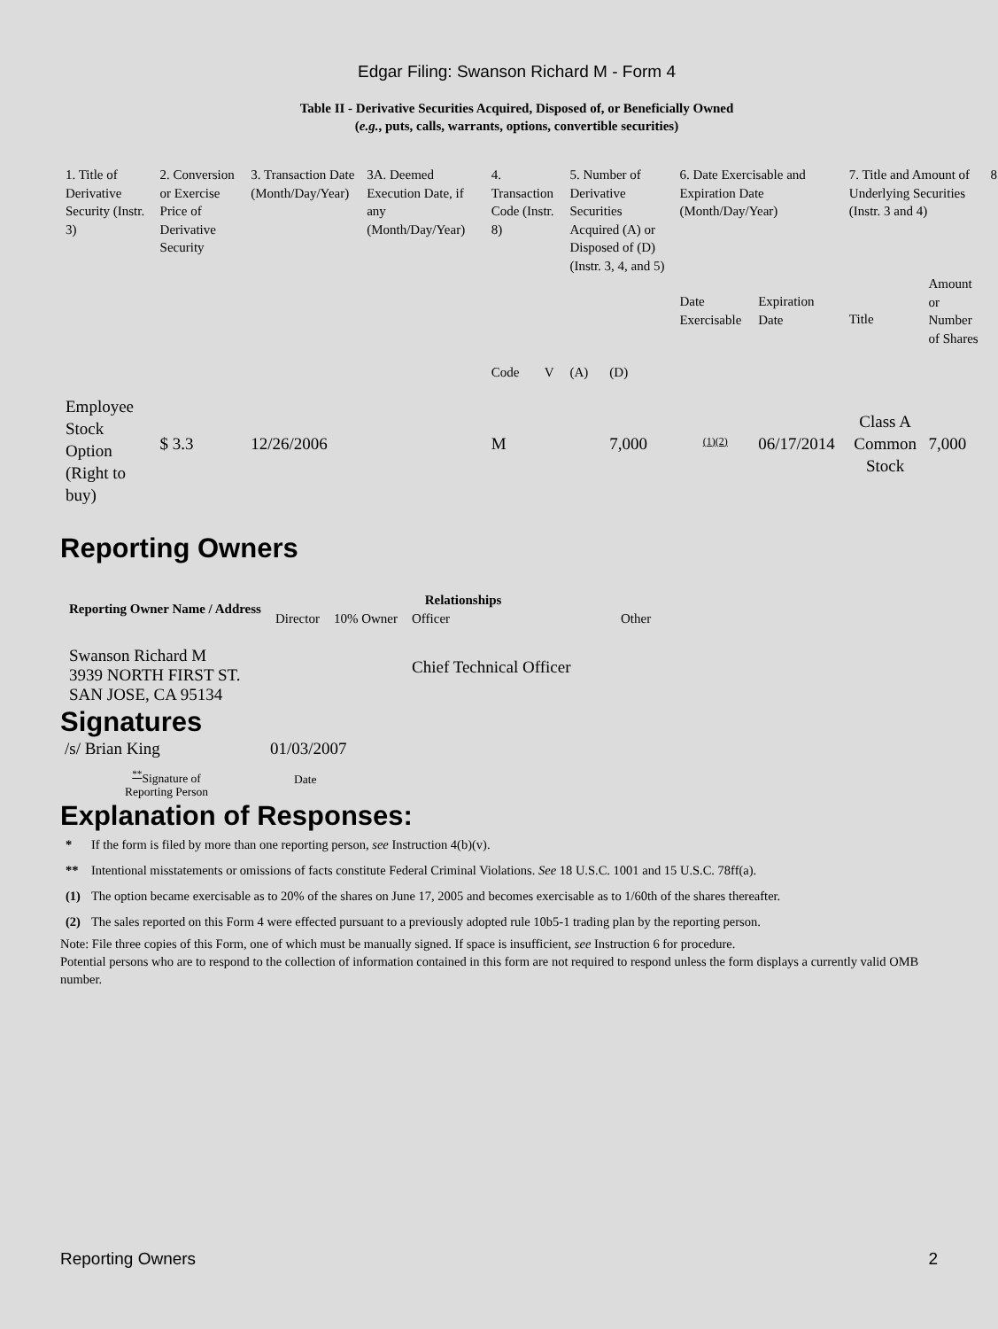Edgar Filing: Swanson Richard M - Form 4
Table II - Derivative Securities Acquired, Disposed of, or Beneficially Owned
(e.g., puts, calls, warrants, options, convertible securities)
| 1. Title of Derivative Security (Instr. 3) | 2. Conversion or Exercise Price of Derivative Security | 3. Transaction Date (Month/Day/Year) | 3A. Deemed Execution Date, if any (Month/Day/Year) | 4. Transaction Code (Instr. 8) | | 5. Number of Derivative Securities Acquired (A) or Disposed of (D) (Instr. 3, 4, and 5) | | 6. Date Exercisable and Expiration Date (Month/Day/Year) | | 7. Title and Amount of Underlying Securities (Instr. 3 and 4) | | 8 |
| | | | | Code | V | (A) | (D) | Date Exercisable | Expiration Date | Title | Amount or Number of Shares | |
| Employee Stock Option (Right to buy) | $ 3.3 | 12/26/2006 | | M | | | 7,000 | <sup>(1)(2)</sup> | 06/17/2014 | Class A Common Stock | 7,000 | |
Reporting Owners
| Reporting Owner Name / Address | Relationships | | | |
| --- | --- | --- | --- | --- |
| | Director | 10% Owner | Officer | Other |
| Swanson Richard M 3939 NORTH FIRST ST. SAN JOSE, CA 95134 | | | Chief Technical Officer | |
Signatures
| /s/ Brian King | 01/03/2007 |
| <sup>**</sup> Signature of Reporting Person | Date |
Explanation of Responses:
| * | If the form is filed by more than one reporting person, see Instruction 4(b)(v). |
| ** | Intentional misstatements or omissions of facts constitute Federal Criminal Violations. See 18 U.S.C. 1001 and 15 U.S.C. 78ff(a). |
| (1) | The option became exercisable as to 20% of the shares on June 17, 2005 and becomes exercisable as to 1/60th of the shares thereafter. |
| (2) | The sales reported on this Form 4 were effected pursuant to a previously adopted rule 10b5-1 trading plan by the reporting person. |
Note: File three copies of this Form, one of which must be manually signed. If space is insufficient, see Instruction 6 for procedure.
Potential persons who are to respond to the collection of information contained in this form are not required to respond unless the form displays a currently valid OMB number.
Reporting Owners 2